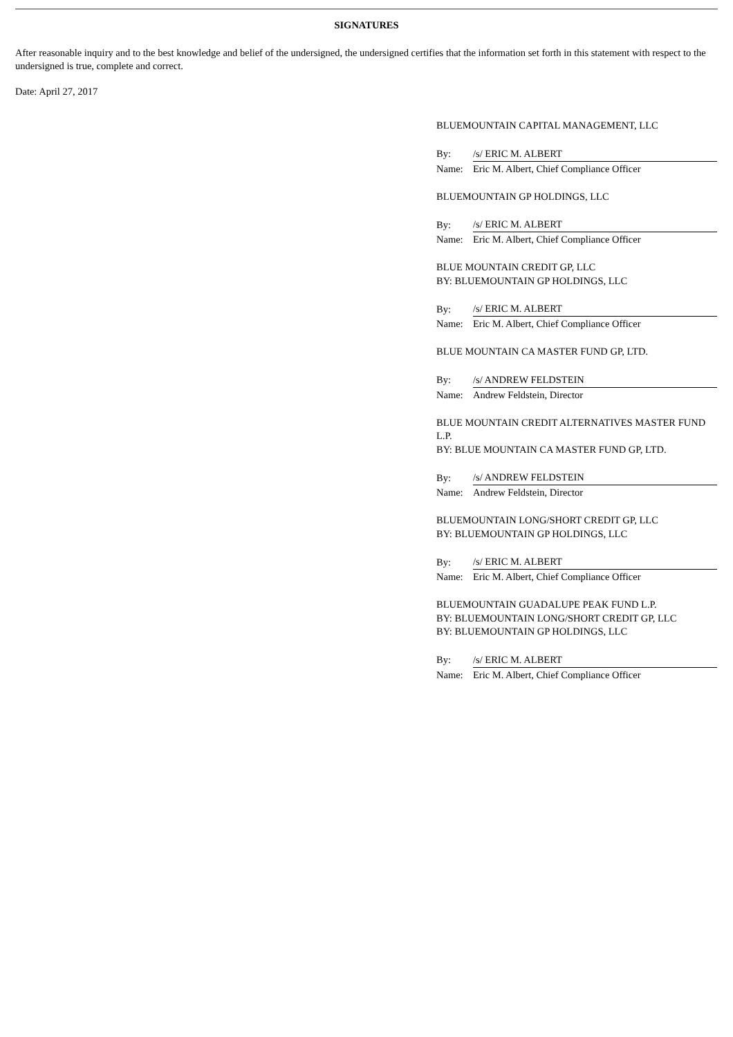SIGNATURES
After reasonable inquiry and to the best knowledge and belief of the undersigned, the undersigned certifies that the information set forth in this statement with respect to the undersigned is true, complete and correct.
Date: April 27, 2017
BLUEMOUNTAIN CAPITAL MANAGEMENT, LLC
| By: | /s/ ERIC M. ALBERT |
| Name: | Eric M. Albert, Chief Compliance Officer |
BLUEMOUNTAIN GP HOLDINGS, LLC
| By: | /s/ ERIC M. ALBERT |
| Name: | Eric M. Albert, Chief Compliance Officer |
BLUE MOUNTAIN CREDIT GP, LLC
BY: BLUEMOUNTAIN GP HOLDINGS, LLC
| By: | /s/ ERIC M. ALBERT |
| Name: | Eric M. Albert, Chief Compliance Officer |
BLUE MOUNTAIN CA MASTER FUND GP, LTD.
| By: | /s/ ANDREW FELDSTEIN |
| Name: | Andrew Feldstein, Director |
BLUE MOUNTAIN CREDIT ALTERNATIVES MASTER FUND L.P.
BY: BLUE MOUNTAIN CA MASTER FUND GP, LTD.
| By: | /s/ ANDREW FELDSTEIN |
| Name: | Andrew Feldstein, Director |
BLUEMOUNTAIN LONG/SHORT CREDIT GP, LLC
BY: BLUEMOUNTAIN GP HOLDINGS, LLC
| By: | /s/ ERIC M. ALBERT |
| Name: | Eric M. Albert, Chief Compliance Officer |
BLUEMOUNTAIN GUADALUPE PEAK FUND L.P.
BY: BLUEMOUNTAIN LONG/SHORT CREDIT GP, LLC
BY: BLUEMOUNTAIN GP HOLDINGS, LLC
| By: | /s/ ERIC M. ALBERT |
| Name: | Eric M. Albert, Chief Compliance Officer |